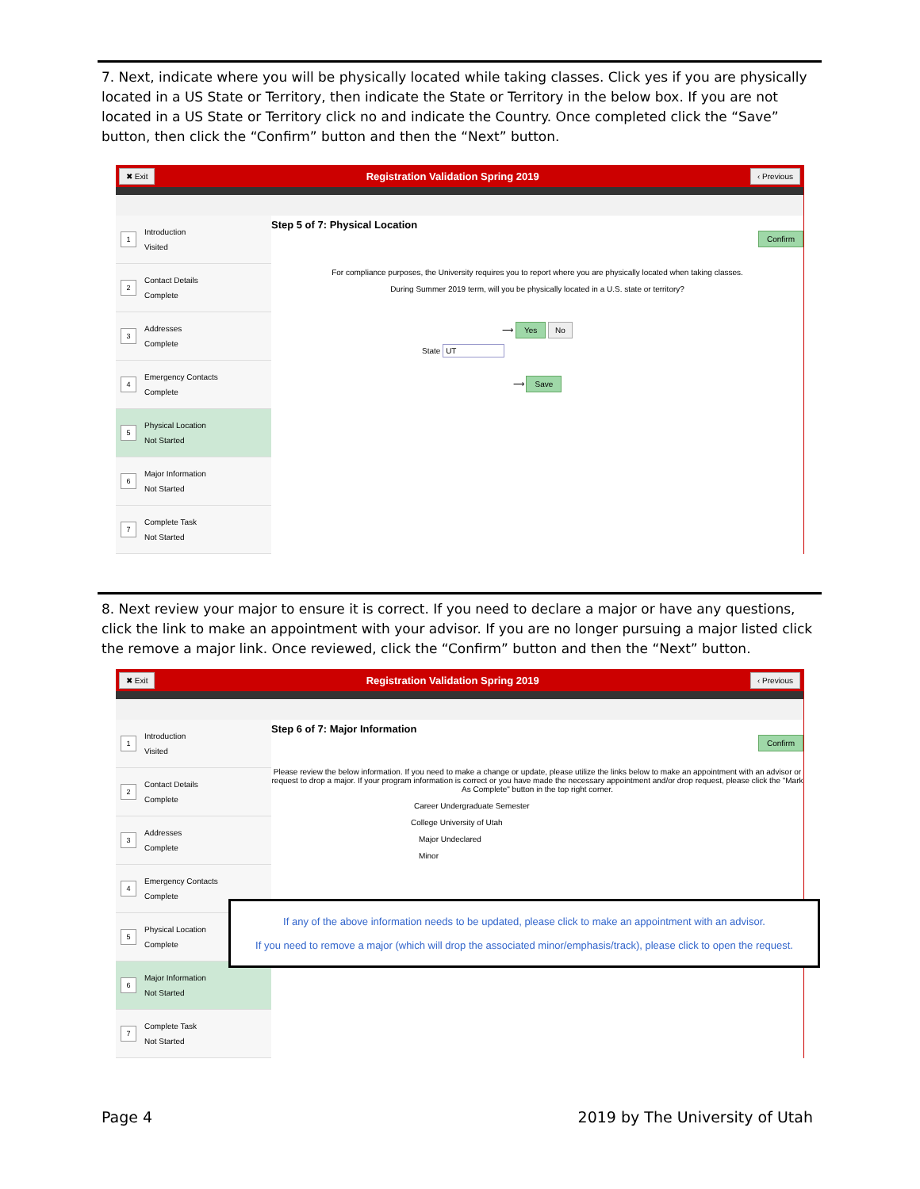7. Next, indicate where you will be physically located while taking classes. Click yes if you are physically located in a US State or Territory, then indicate the State or Territory in the below box. If you are not located in a US State or Territory click no and indicate the Country. Once completed click the “Save” button, then click the “Confirm” button and then the “Next” button.
✖ Exit Registration Validation Spring 2019 ‹ Previous
1
Introduction
Visited
2
Contact Details
Complete
3
Addresses
Complete
4
Emergency Contacts
Complete
5
Physical Location
Not Started
6
Major Information
Not Started
7
Complete Task
Not Started
Step 5 of 7: Physical Location
Confirm
For compliance purposes, the University requires you to report where you are physically located when taking classes.
During Summer 2019 term, will you be physically located in a U.S. state or territory?
⟶ Yes No
State UT
⟶ Save
8. Next review your major to ensure it is correct. If you need to declare a major or have any questions, click the link to make an appointment with your advisor. If you are no longer pursuing a major listed click the remove a major link. Once reviewed, click the “Confirm” button and then the “Next” button.
✖ Exit Registration Validation Spring 2019 ‹ Previous
1
Introduction
Visited
2
Contact Details
Complete
3
Addresses
Complete
4
Emergency Contacts
Complete
5
Physical Location
Complete
6
Major Information
Not Started
7
Complete Task
Not Started
Step 6 of 7: Major Information
Confirm
Please review the below information. If you need to make a change or update, please utilize the links below to make an appointment with an advisor or request to drop a major. If your program information is correct or you have made the necessary appointment and/or drop request, please click the "Mark As Complete" button in the top right corner.
Career Undergraduate Semester
College University of Utah
Major Undeclared
Minor
If any of the above information needs to be updated, please click to make an appointment with an advisor.
If you need to remove a major (which will drop the associated minor/emphasis/track), please click to open the request.
Page 4 2019 by The University of Utah